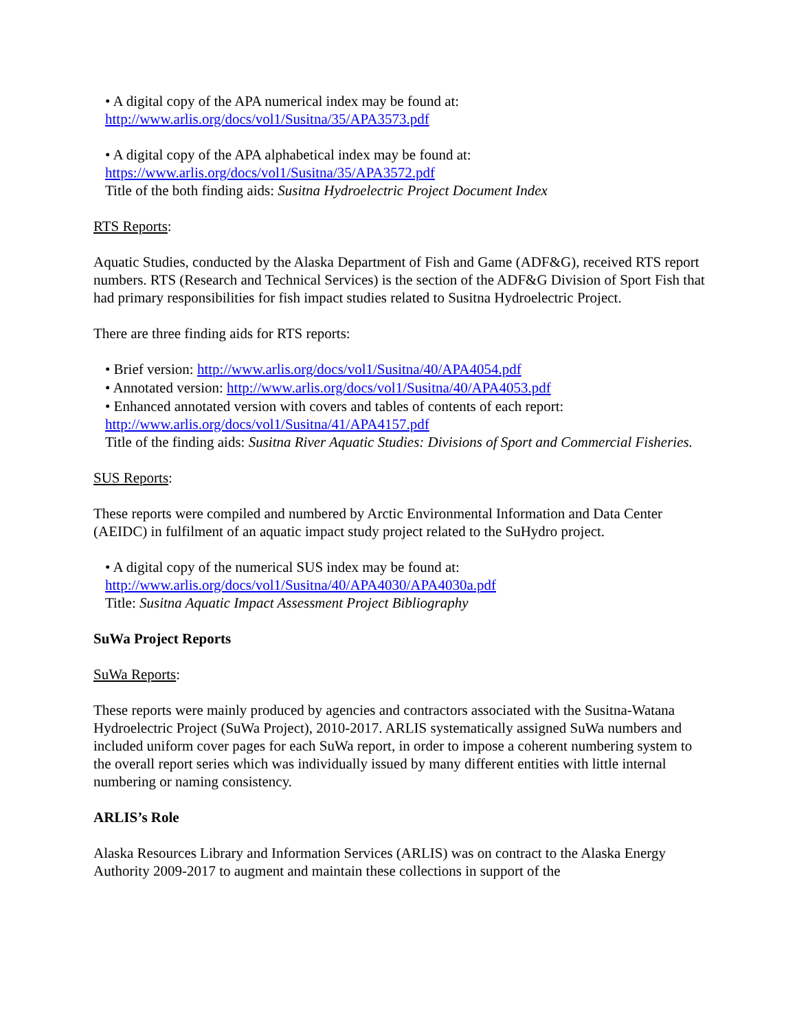• A digital copy of the APA numerical index may be found at:
http://www.arlis.org/docs/vol1/Susitna/35/APA3573.pdf
• A digital copy of the APA alphabetical index may be found at:
https://www.arlis.org/docs/vol1/Susitna/35/APA3572.pdf
Title of the both finding aids: Susitna Hydroelectric Project Document Index
RTS Reports:
Aquatic Studies, conducted by the Alaska Department of Fish and Game (ADF&G), received RTS report numbers. RTS (Research and Technical Services) is the section of the ADF&G Division of Sport Fish that had primary responsibilities for fish impact studies related to Susitna Hydroelectric Project.
There are three finding aids for RTS reports:
• Brief version: http://www.arlis.org/docs/vol1/Susitna/40/APA4054.pdf
• Annotated version: http://www.arlis.org/docs/vol1/Susitna/40/APA4053.pdf
• Enhanced annotated version with covers and tables of contents of each report:
http://www.arlis.org/docs/vol1/Susitna/41/APA4157.pdf
Title of the finding aids: Susitna River Aquatic Studies: Divisions of Sport and Commercial Fisheries.
SUS Reports:
These reports were compiled and numbered by Arctic Environmental Information and Data Center (AEIDC) in fulfilment of an aquatic impact study project related to the SuHydro project.
• A digital copy of the numerical SUS index may be found at:
http://www.arlis.org/docs/vol1/Susitna/40/APA4030/APA4030a.pdf
Title: Susitna Aquatic Impact Assessment Project Bibliography
SuWa Project Reports
SuWa Reports:
These reports were mainly produced by agencies and contractors associated with the Susitna-Watana Hydroelectric Project (SuWa Project), 2010-2017. ARLIS systematically assigned SuWa numbers and included uniform cover pages for each SuWa report, in order to impose a coherent numbering system to the overall report series which was individually issued by many different entities with little internal numbering or naming consistency.
ARLIS’s Role
Alaska Resources Library and Information Services (ARLIS) was on contract to the Alaska Energy Authority 2009-2017 to augment and maintain these collections in support of the